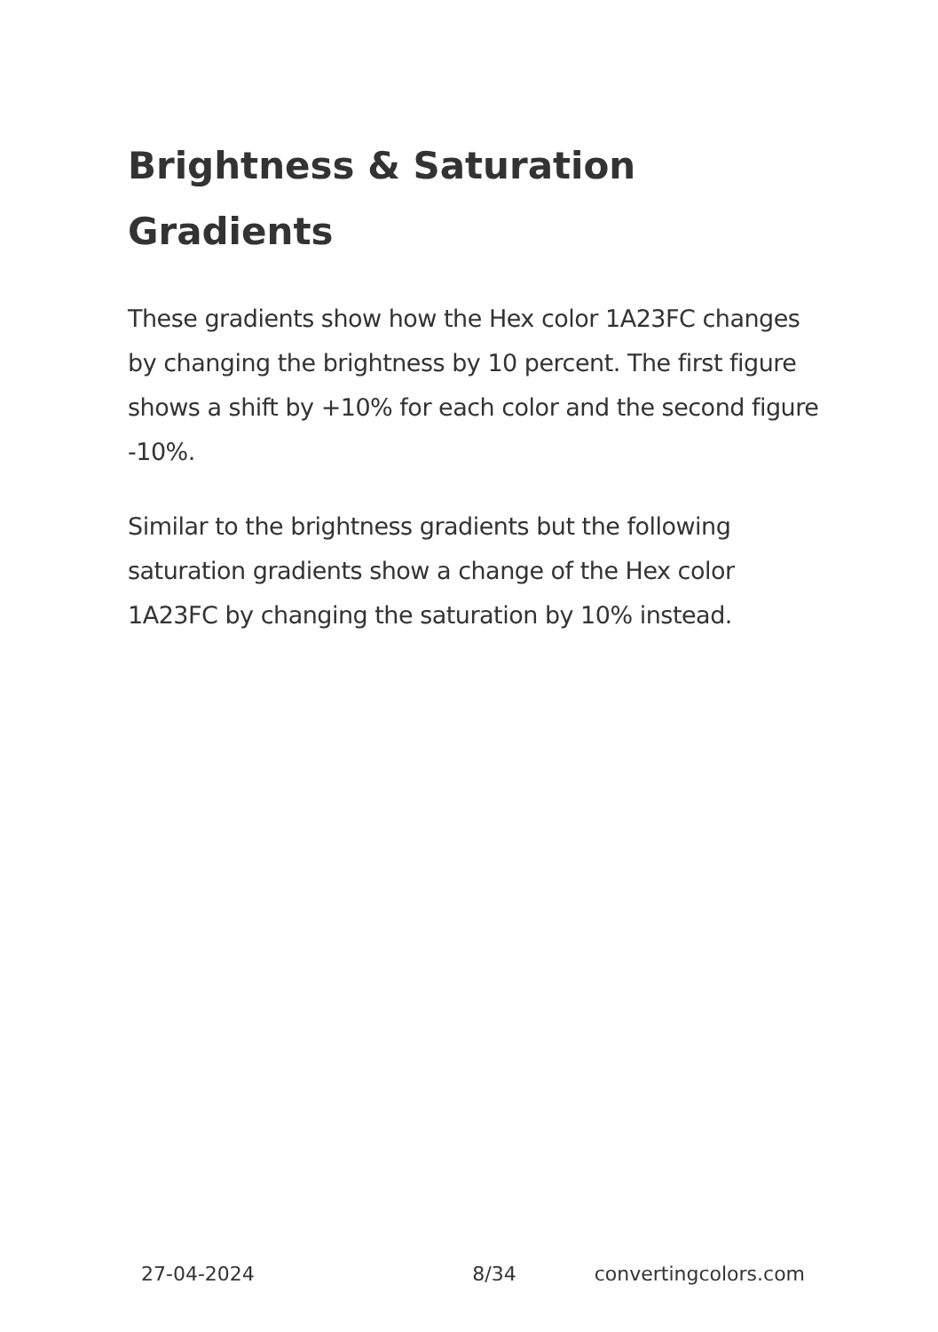Brightness & Saturation Gradients
These gradients show how the Hex color 1A23FC changes by changing the brightness by 10 percent. The first figure shows a shift by +10% for each color and the second figure -10%.
Similar to the brightness gradients but the following saturation gradients show a change of the Hex color 1A23FC by changing the saturation by 10% instead.
27-04-2024 8/34 convertingcolors.com